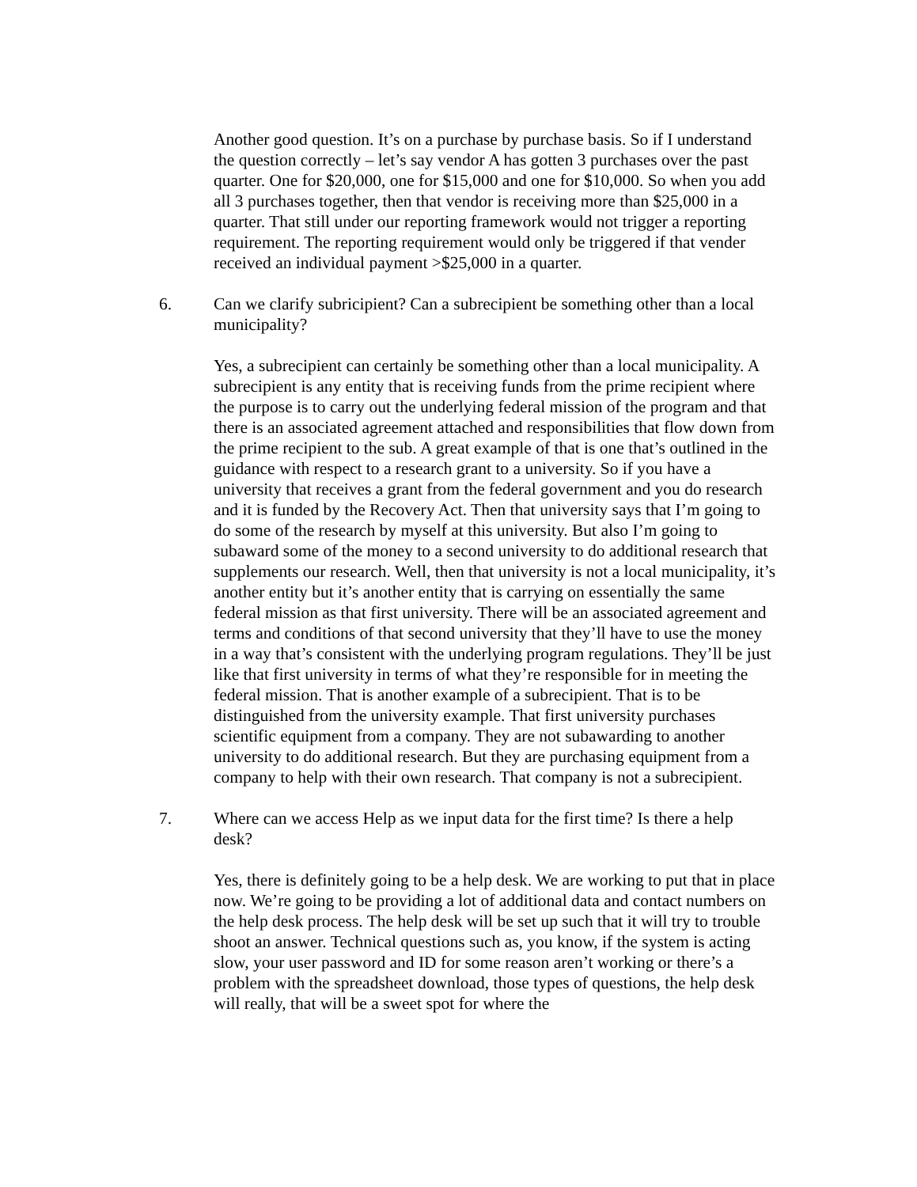Another good question. It’s on a purchase by purchase basis. So if I understand the question correctly – let’s say vendor A has gotten 3 purchases over the past quarter. One for $20,000, one for $15,000 and one for $10,000. So when you add all 3 purchases together, then that vendor is receiving more than $25,000 in a quarter. That still under our reporting framework would not trigger a reporting requirement. The reporting requirement would only be triggered if that vender received an individual payment >$25,000 in a quarter.
6. Can we clarify subricipient? Can a subrecipient be something other than a local municipality?
Yes, a subrecipient can certainly be something other than a local municipality. A subrecipient is any entity that is receiving funds from the prime recipient where the purpose is to carry out the underlying federal mission of the program and that there is an associated agreement attached and responsibilities that flow down from the prime recipient to the sub. A great example of that is one that’s outlined in the guidance with respect to a research grant to a university. So if you have a university that receives a grant from the federal government and you do research and it is funded by the Recovery Act. Then that university says that I’m going to do some of the research by myself at this university. But also I’m going to subaward some of the money to a second university to do additional research that supplements our research. Well, then that university is not a local municipality, it’s another entity but it’s another entity that is carrying on essentially the same federal mission as that first university. There will be an associated agreement and terms and conditions of that second university that they’ll have to use the money in a way that’s consistent with the underlying program regulations. They’ll be just like that first university in terms of what they’re responsible for in meeting the federal mission. That is another example of a subrecipient. That is to be distinguished from the university example. That first university purchases scientific equipment from a company. They are not subawarding to another university to do additional research. But they are purchasing equipment from a company to help with their own research. That company is not a subrecipient.
7. Where can we access Help as we input data for the first time? Is there a help desk?
Yes, there is definitely going to be a help desk. We are working to put that in place now. We’re going to be providing a lot of additional data and contact numbers on the help desk process. The help desk will be set up such that it will try to trouble shoot an answer. Technical questions such as, you know, if the system is acting slow, your user password and ID for some reason aren’t working or there’s a problem with the spreadsheet download, those types of questions, the help desk will really, that will be a sweet spot for where the